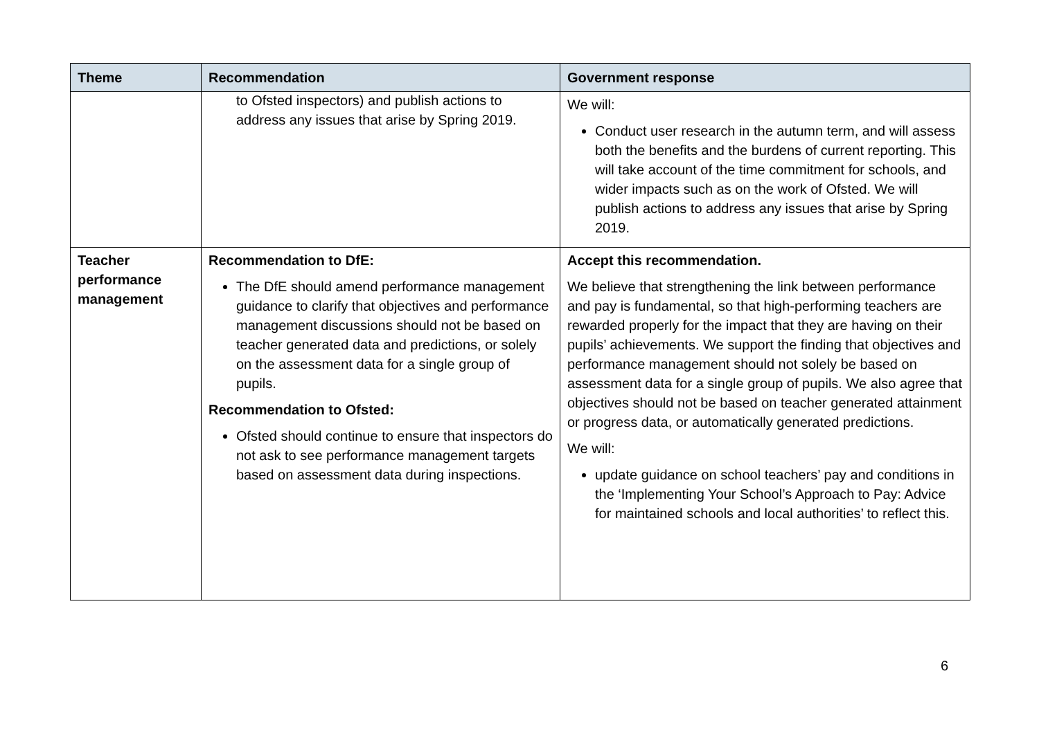| Theme | Recommendation | Government response |
| --- | --- | --- |
| | to Ofsted inspectors) and publish actions to address any issues that arise by Spring 2019. | We will: Conduct user research in the autumn term, and will assess both the benefits and the burdens of current reporting. This will take account of the time commitment for schools, and wider impacts such as on the work of Ofsted. We will publish actions to address any issues that arise by Spring 2019. |
| Teacher performance management | Recommendation to DfE: The DfE should amend performance management guidance to clarify that objectives and performance management discussions should not be based on teacher generated data and predictions, or solely on the assessment data for a single group of pupils. Recommendation to Ofsted: Ofsted should continue to ensure that inspectors do not ask to see performance management targets based on assessment data during inspections. | Accept this recommendation. We believe that strengthening the link between performance and pay is fundamental, so that high-performing teachers are rewarded properly for the impact that they are having on their pupils’ achievements. We support the finding that objectives and performance management should not solely be based on assessment data for a single group of pupils. We also agree that objectives should not be based on teacher generated attainment or progress data, or automatically generated predictions. We will: update guidance on school teachers’ pay and conditions in the ‘Implementing Your School’s Approach to Pay: Advice for maintained schools and local authorities’ to reflect this. |
6